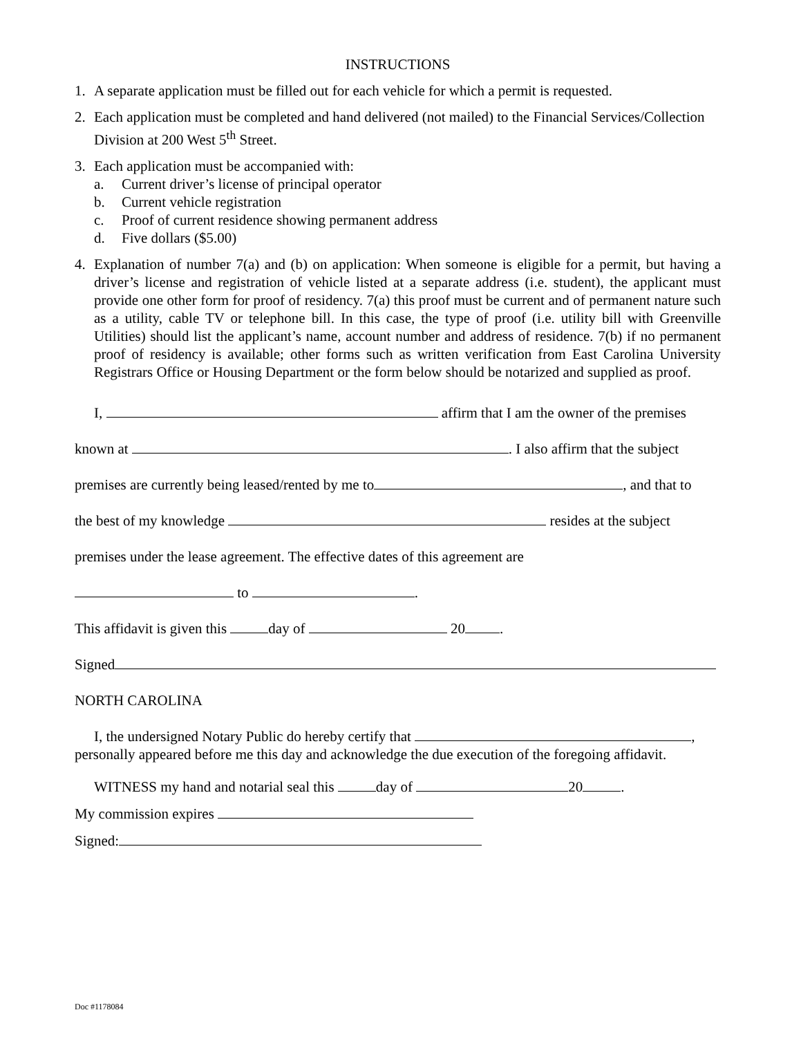INSTRUCTIONS
1. A separate application must be filled out for each vehicle for which a permit is requested.
2. Each application must be completed and hand delivered (not mailed) to the Financial Services/Collection Division at 200 West 5<sup>th</sup> Street.
3. Each application must be accompanied with:
a. Current driver’s license of principal operator
b. Current vehicle registration
c. Proof of current residence showing permanent address
d. Five dollars ($5.00)
4. Explanation of number 7(a) and (b) on application: When someone is eligible for a permit, but having a driver’s license and registration of vehicle listed at a separate address (i.e. student), the applicant must provide one other form for proof of residency. 7(a) this proof must be current and of permanent nature such as a utility, cable TV or telephone bill. In this case, the type of proof (i.e. utility bill with Greenville Utilities) should list the applicant’s name, account number and address of residence. 7(b) if no permanent proof of residency is available; other forms such as written verification from East Carolina University Registrars Office or Housing Department or the form below should be notarized and supplied as proof.
I, affirm that I am the owner of the premises
known at . I also affirm that the subject
premises are currently being leased/rented by me to , and that to
the best of my knowledge resides at the subject
premises under the lease agreement. The effective dates of this agreement are
to .
This affidavit is given this day of 20 .
Signed
NORTH CAROLINA
I, the undersigned Notary Public do hereby certify that ,
personally appeared before me this day and acknowledge the due execution of the foregoing affidavit.
WITNESS my hand and notarial seal this day of 20 .
My commission expires
Signed:
Doc #1178084